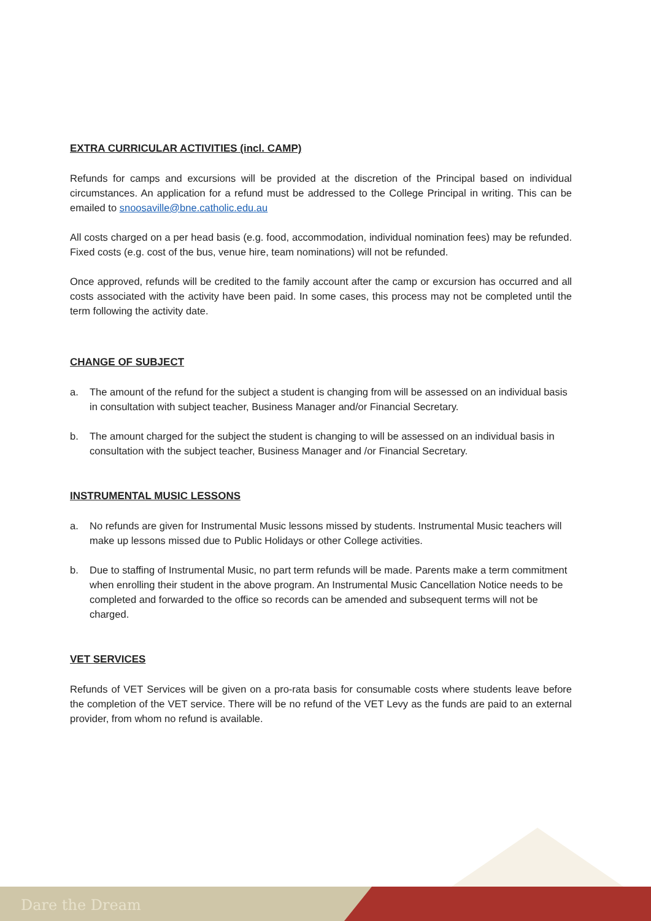EXTRA CURRICULAR ACTIVITIES (incl. CAMP)
Refunds for camps and excursions will be provided at the discretion of the Principal based on individual circumstances. An application for a refund must be addressed to the College Principal in writing. This can be emailed to snoosaville@bne.catholic.edu.au
All costs charged on a per head basis (e.g. food, accommodation, individual nomination fees) may be refunded. Fixed costs (e.g. cost of the bus, venue hire, team nominations) will not be refunded.
Once approved, refunds will be credited to the family account after the camp or excursion has occurred and all costs associated with the activity have been paid. In some cases, this process may not be completed until the term following the activity date.
CHANGE OF SUBJECT
a. The amount of the refund for the subject a student is changing from will be assessed on an individual basis in consultation with subject teacher, Business Manager and/or Financial Secretary.
b. The amount charged for the subject the student is changing to will be assessed on an individual basis in consultation with the subject teacher, Business Manager and /or Financial Secretary.
INSTRUMENTAL MUSIC LESSONS
a. No refunds are given for Instrumental Music lessons missed by students. Instrumental Music teachers will make up lessons missed due to Public Holidays or other College activities.
b. Due to staffing of Instrumental Music, no part term refunds will be made. Parents make a term commitment when enrolling their student in the above program. An Instrumental Music Cancellation Notice needs to be completed and forwarded to the office so records can be amended and subsequent terms will not be charged.
VET SERVICES
Refunds of VET Services will be given on a pro-rata basis for consumable costs where students leave before the completion of the VET service. There will be no refund of the VET Levy as the funds are paid to an external provider, from whom no refund is available.
Dare the Dream